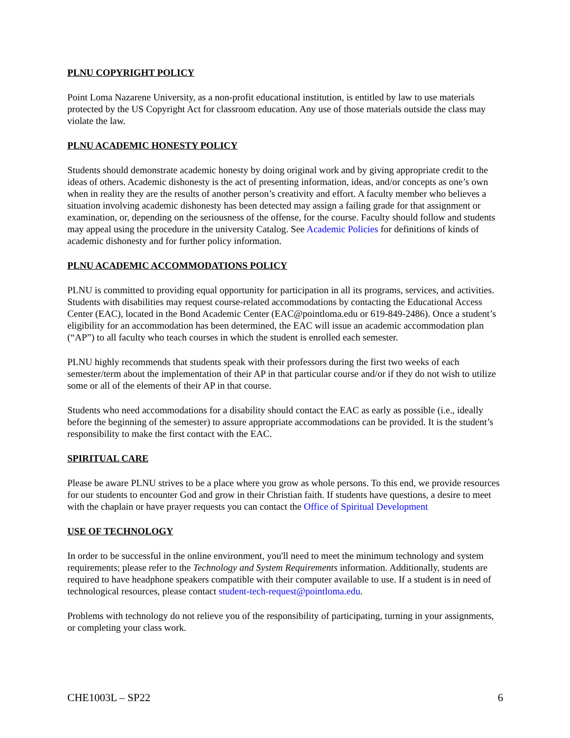PLNU COPYRIGHT POLICY
Point Loma Nazarene University, as a non-profit educational institution, is entitled by law to use materials protected by the US Copyright Act for classroom education. Any use of those materials outside the class may violate the law.
PLNU ACADEMIC HONESTY POLICY
Students should demonstrate academic honesty by doing original work and by giving appropriate credit to the ideas of others. Academic dishonesty is the act of presenting information, ideas, and/or concepts as one’s own when in reality they are the results of another person’s creativity and effort. A faculty member who believes a situation involving academic dishonesty has been detected may assign a failing grade for that assignment or examination, or, depending on the seriousness of the offense, for the course. Faculty should follow and students may appeal using the procedure in the university Catalog. See Academic Policies for definitions of kinds of academic dishonesty and for further policy information.
PLNU ACADEMIC ACCOMMODATIONS POLICY
PLNU is committed to providing equal opportunity for participation in all its programs, services, and activities. Students with disabilities may request course-related accommodations by contacting the Educational Access Center (EAC), located in the Bond Academic Center (EAC@pointloma.edu or 619-849-2486). Once a student’s eligibility for an accommodation has been determined, the EAC will issue an academic accommodation plan (“AP”) to all faculty who teach courses in which the student is enrolled each semester.
PLNU highly recommends that students speak with their professors during the first two weeks of each semester/term about the implementation of their AP in that particular course and/or if they do not wish to utilize some or all of the elements of their AP in that course.
Students who need accommodations for a disability should contact the EAC as early as possible (i.e., ideally before the beginning of the semester) to assure appropriate accommodations can be provided. It is the student’s responsibility to make the first contact with the EAC.
SPIRITUAL CARE
Please be aware PLNU strives to be a place where you grow as whole persons. To this end, we provide resources for our students to encounter God and grow in their Christian faith. If students have questions, a desire to meet with the chaplain or have prayer requests you can contact the Office of Spiritual Development
USE OF TECHNOLOGY
In order to be successful in the online environment, you'll need to meet the minimum technology and system requirements; please refer to the Technology and System Requirements information. Additionally, students are required to have headphone speakers compatible with their computer available to use. If a student is in need of technological resources, please contact student-tech-request@pointloma.edu.
Problems with technology do not relieve you of the responsibility of participating, turning in your assignments, or completing your class work.
CHE1003L – SP22 6